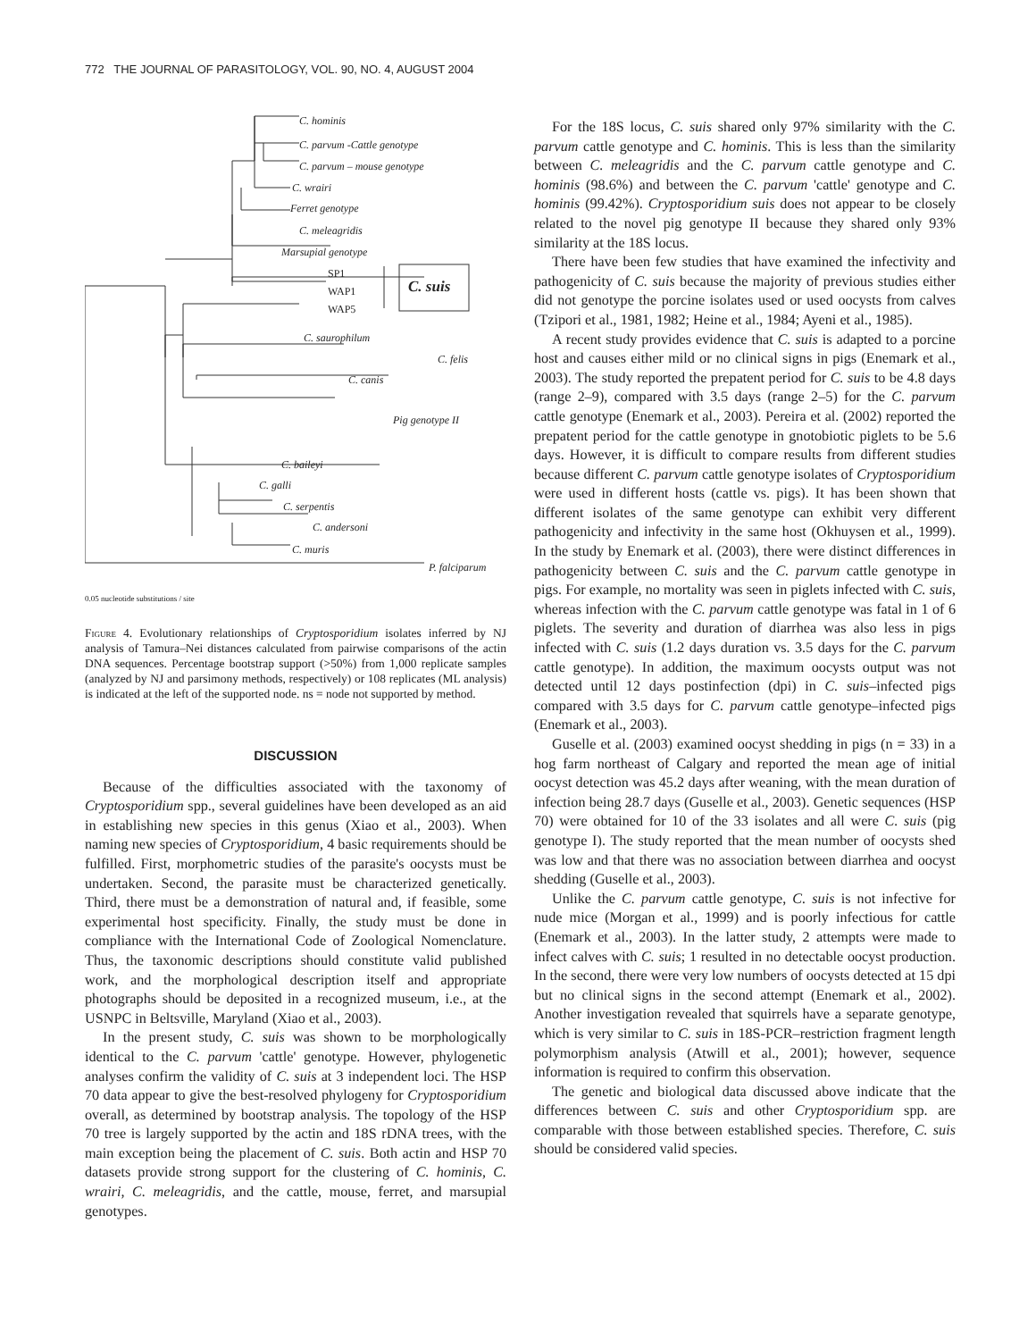772 THE JOURNAL OF PARASITOLOGY, VOL. 90, NO. 4, AUGUST 2004
C. hominis
C. parvum -Cattle genotype
C. parvum – mouse genotype
C. wrairi
Ferret genotype
C. meleagridis
Marsupial genotype
SP1
WAP1
WAP5
C. suis
C. saurophilum
C. felis
C. canis
Pig genotype II
C. baileyi
C. galli
C. serpentis
C. andersoni
C. muris
P. falciparum
0.05 nucleotide substitutions / site
Figure 4. Evolutionary relationships of Cryptosporidium isolates inferred by NJ analysis of Tamura–Nei distances calculated from pairwise comparisons of the actin DNA sequences. Percentage bootstrap support (>50%) from 1,000 replicate samples (analyzed by NJ and parsimony methods, respectively) or 108 replicates (ML analysis) is indicated at the left of the supported node. ns = node not supported by method.
DISCUSSION
Because of the difficulties associated with the taxonomy of Cryptosporidium spp., several guidelines have been developed as an aid in establishing new species in this genus (Xiao et al., 2003). When naming new species of Cryptosporidium, 4 basic requirements should be fulfilled. First, morphometric studies of the parasite's oocysts must be undertaken. Second, the parasite must be characterized genetically. Third, there must be a demonstration of natural and, if feasible, some experimental host specificity. Finally, the study must be done in compliance with the International Code of Zoological Nomenclature. Thus, the taxonomic descriptions should constitute valid published work, and the morphological description itself and appropriate photographs should be deposited in a recognized museum, i.e., at the USNPC in Beltsville, Maryland (Xiao et al., 2003).
In the present study, C. suis was shown to be morphologically identical to the C. parvum 'cattle' genotype. However, phylogenetic analyses confirm the validity of C. suis at 3 independent loci. The HSP 70 data appear to give the best-resolved phylogeny for Cryptosporidium overall, as determined by bootstrap analysis. The topology of the HSP 70 tree is largely supported by the actin and 18S rDNA trees, with the main exception being the placement of C. suis. Both actin and HSP 70 datasets provide strong support for the clustering of C. hominis, C. wrairi, C. meleagridis, and the cattle, mouse, ferret, and marsupial genotypes.
For the 18S locus, C. suis shared only 97% similarity with the C. parvum cattle genotype and C. hominis. This is less than the similarity between C. meleagridis and the C. parvum cattle genotype and C. hominis (98.6%) and between the C. parvum 'cattle' genotype and C. hominis (99.42%). Cryptosporidium suis does not appear to be closely related to the novel pig genotype II because they shared only 93% similarity at the 18S locus.
There have been few studies that have examined the infectivity and pathogenicity of C. suis because the majority of previous studies either did not genotype the porcine isolates used or used oocysts from calves (Tzipori et al., 1981, 1982; Heine et al., 1984; Ayeni et al., 1985).
A recent study provides evidence that C. suis is adapted to a porcine host and causes either mild or no clinical signs in pigs (Enemark et al., 2003). The study reported the prepatent period for C. suis to be 4.8 days (range 2–9), compared with 3.5 days (range 2–5) for the C. parvum cattle genotype (Enemark et al., 2003). Pereira et al. (2002) reported the prepatent period for the cattle genotype in gnotobiotic piglets to be 5.6 days. However, it is difficult to compare results from different studies because different C. parvum cattle genotype isolates of Cryptosporidium were used in different hosts (cattle vs. pigs). It has been shown that different isolates of the same genotype can exhibit very different pathogenicity and infectivity in the same host (Okhuysen et al., 1999). In the study by Enemark et al. (2003), there were distinct differences in pathogenicity between C. suis and the C. parvum cattle genotype in pigs. For example, no mortality was seen in piglets infected with C. suis, whereas infection with the C. parvum cattle genotype was fatal in 1 of 6 piglets. The severity and duration of diarrhea was also less in pigs infected with C. suis (1.2 days duration vs. 3.5 days for the C. parvum cattle genotype). In addition, the maximum oocysts output was not detected until 12 days postinfection (dpi) in C. suis–infected pigs compared with 3.5 days for C. parvum cattle genotype–infected pigs (Enemark et al., 2003).
Guselle et al. (2003) examined oocyst shedding in pigs (n = 33) in a hog farm northeast of Calgary and reported the mean age of initial oocyst detection was 45.2 days after weaning, with the mean duration of infection being 28.7 days (Guselle et al., 2003). Genetic sequences (HSP 70) were obtained for 10 of the 33 isolates and all were C. suis (pig genotype I). The study reported that the mean number of oocysts shed was low and that there was no association between diarrhea and oocyst shedding (Guselle et al., 2003).
Unlike the C. parvum cattle genotype, C. suis is not infective for nude mice (Morgan et al., 1999) and is poorly infectious for cattle (Enemark et al., 2003). In the latter study, 2 attempts were made to infect calves with C. suis; 1 resulted in no detectable oocyst production. In the second, there were very low numbers of oocysts detected at 15 dpi but no clinical signs in the second attempt (Enemark et al., 2002). Another investigation revealed that squirrels have a separate genotype, which is very similar to C. suis in 18S-PCR–restriction fragment length polymorphism analysis (Atwill et al., 2001); however, sequence information is required to confirm this observation.
The genetic and biological data discussed above indicate that the differences between C. suis and other Cryptosporidium spp. are comparable with those between established species. Therefore, C. suis should be considered valid species.